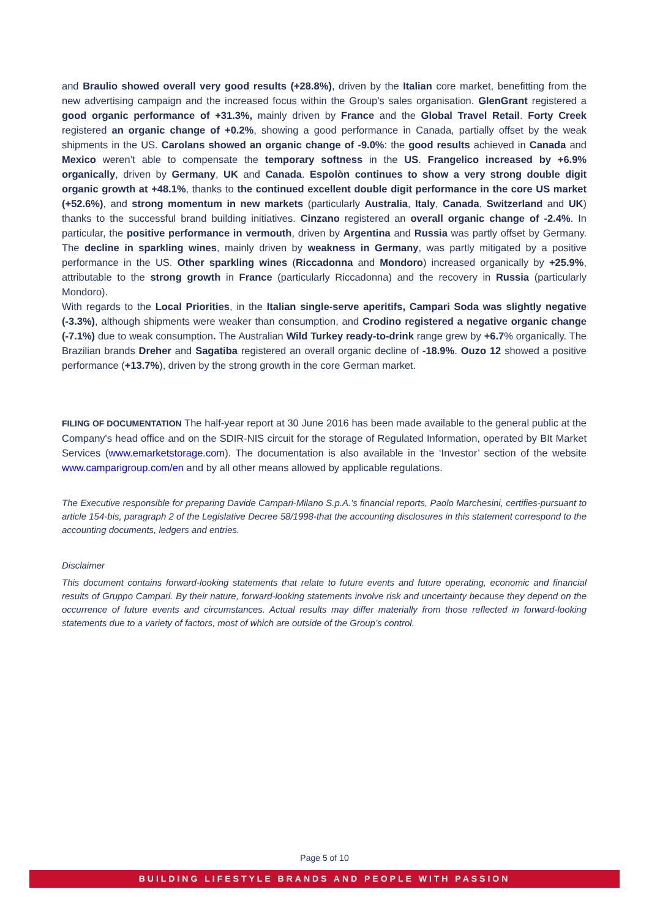and Braulio showed overall very good results (+28.8%), driven by the Italian core market, benefitting from the new advertising campaign and the increased focus within the Group’s sales organisation. GlenGrant registered a good organic performance of +31.3%, mainly driven by France and the Global Travel Retail. Forty Creek registered an organic change of +0.2%, showing a good performance in Canada, partially offset by the weak shipments in the US. Carolans showed an organic change of -9.0%: the good results achieved in Canada and Mexico weren’t able to compensate the temporary softness in the US. Frangelico increased by +6.9% organically, driven by Germany, UK and Canada. Espolòn continues to show a very strong double digit organic growth at +48.1%, thanks to the continued excellent double digit performance in the core US market (+52.6%), and strong momentum in new markets (particularly Australia, Italy, Canada, Switzerland and UK) thanks to the successful brand building initiatives. Cinzano registered an overall organic change of -2.4%. In particular, the positive performance in vermouth, driven by Argentina and Russia was partly offset by Germany. The decline in sparkling wines, mainly driven by weakness in Germany, was partly mitigated by a positive performance in the US. Other sparkling wines (Riccadonna and Mondoro) increased organically by +25.9%, attributable to the strong growth in France (particularly Riccadonna) and the recovery in Russia (particularly Mondoro).
With regards to the Local Priorities, in the Italian single-serve aperitifs, Campari Soda was slightly negative (-3.3%), although shipments were weaker than consumption, and Crodino registered a negative organic change (-7.1%) due to weak consumption. The Australian Wild Turkey ready-to-drink range grew by +6.7% organically. The Brazilian brands Dreher and Sagatiba registered an overall organic decline of -18.9%. Ouzo 12 showed a positive performance (+13.7%), driven by the strong growth in the core German market.
FILING OF DOCUMENTATION The half-year report at 30 June 2016 has been made available to the general public at the Company's head office and on the SDIR-NIS circuit for the storage of Regulated Information, operated by BIt Market Services (www.emarketstorage.com). The documentation is also available in the ‘Investor’ section of the website www.camparigroup.com/en and by all other means allowed by applicable regulations.
The Executive responsible for preparing Davide Campari-Milano S.p.A.’s financial reports, Paolo Marchesini, certifies-pursuant to article 154-bis, paragraph 2 of the Legislative Decree 58/1998-that the accounting disclosures in this statement correspond to the accounting documents, ledgers and entries.
Disclaimer
This document contains forward-looking statements that relate to future events and future operating, economic and financial results of Gruppo Campari. By their nature, forward-looking statements involve risk and uncertainty because they depend on the occurrence of future events and circumstances. Actual results may differ materially from those reflected in forward-looking statements due to a variety of factors, most of which are outside of the Group’s control.
Page 5 of 10
BUILDING LIFESTYLE BRANDS AND PEOPLE WITH PASSION